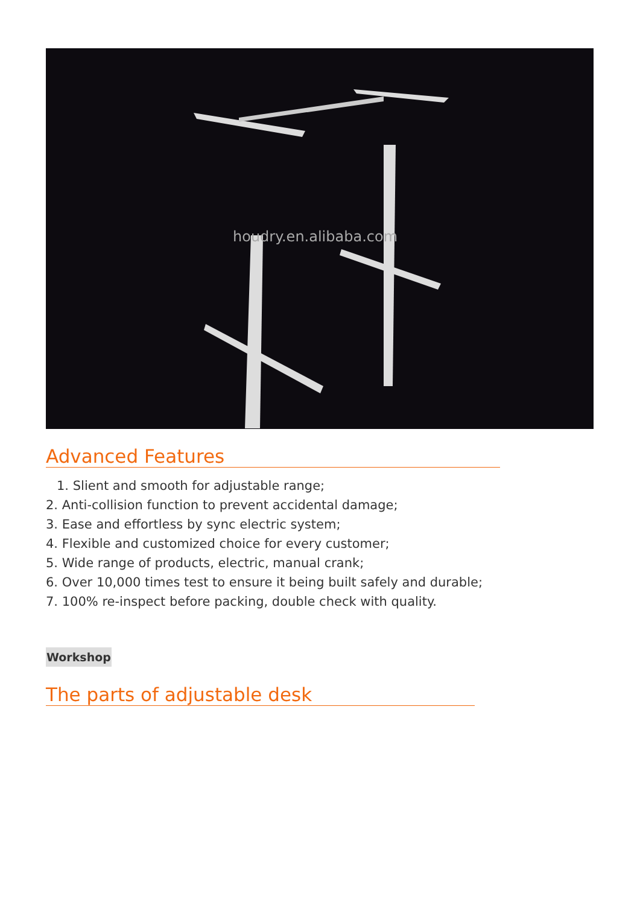houdry.en.alibaba.com
Advanced Features
1. Slient and smooth for adjustable range;
2. Anti-collision function to prevent accidental damage;
3. Ease and effortless by sync electric system;
4. Flexible and customized choice for every customer;
5. Wide range of products, electric, manual crank;
6. Over 10,000 times test to ensure it being built safely and durable;
7. 100% re-inspect before packing, double check with quality.
Workshop
The parts of adjustable desk